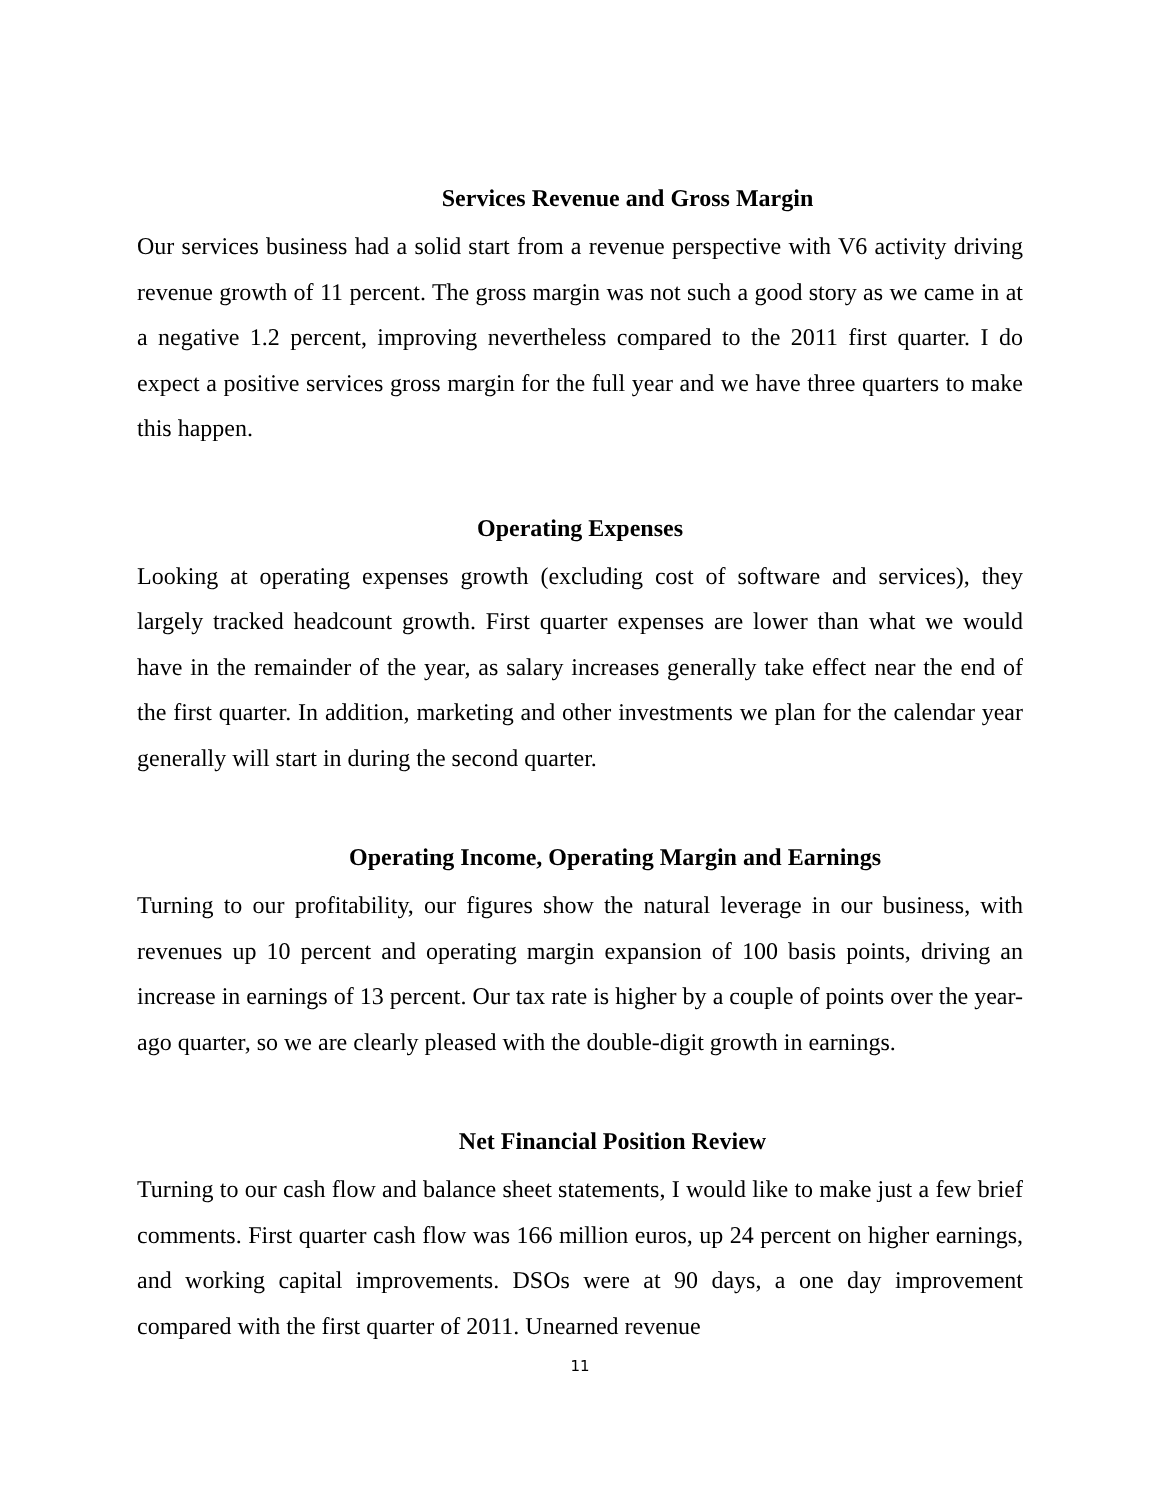Services Revenue and Gross Margin
Our services business had a solid start from a revenue perspective with V6 activity driving revenue growth of 11 percent. The gross margin was not such a good story as we came in at a negative 1.2 percent, improving nevertheless compared to the 2011 first quarter. I do expect a positive services gross margin for the full year and we have three quarters to make this happen.
Operating Expenses
Looking at operating expenses growth (excluding cost of software and services), they largely tracked headcount growth. First quarter expenses are lower than what we would have in the remainder of the year, as salary increases generally take effect near the end of the first quarter. In addition, marketing and other investments we plan for the calendar year generally will start in during the second quarter.
Operating Income, Operating Margin and Earnings
Turning to our profitability, our figures show the natural leverage in our business, with revenues up 10 percent and operating margin expansion of 100 basis points, driving an increase in earnings of 13 percent. Our tax rate is higher by a couple of points over the year-ago quarter, so we are clearly pleased with the double-digit growth in earnings.
Net Financial Position Review
Turning to our cash flow and balance sheet statements, I would like to make just a few brief comments. First quarter cash flow was 166 million euros, up 24 percent on higher earnings, and working capital improvements. DSOs were at 90 days, a one day improvement compared with the first quarter of 2011. Unearned revenue
11